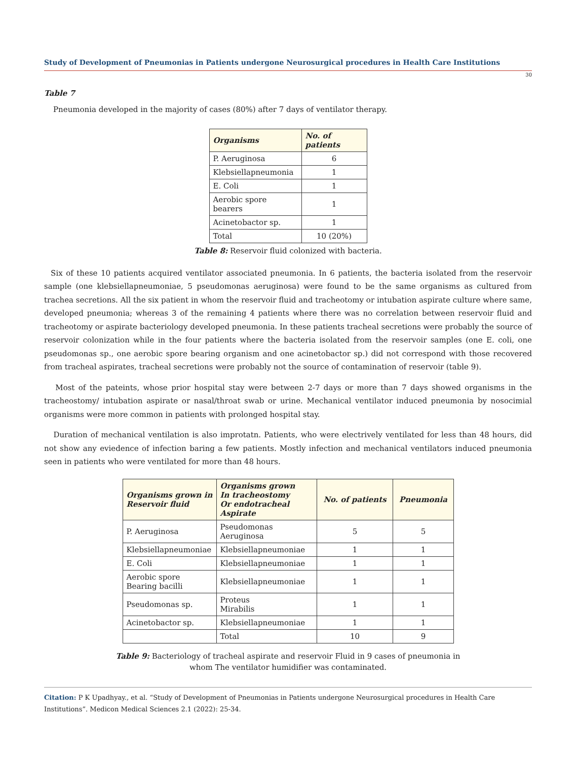Study of Development of Pneumonias in Patients undergone Neurosurgical procedures in Health Care Institutions
30
Table 7
Pneumonia developed in the majority of cases (80%) after 7 days of ventilator therapy.
| Organisms | No. of patients |
| --- | --- |
| P. Aeruginosa | 6 |
| Klebsiellapneumonia | 1 |
| E. Coli | 1 |
| Aerobic spore bearers | 1 |
| Acinetobactor sp. | 1 |
| Total | 10 (20%) |
Table 8: Reservoir fluid colonized with bacteria.
Six of these 10 patients acquired ventilator associated pneumonia. In 6 patients, the bacteria isolated from the reservoir sample (one klebsiellapneumoniae, 5 pseudomonas aeruginosa) were found to be the same organisms as cultured from trachea secretions. All the six patient in whom the reservoir fluid and tracheotomy or intubation aspirate culture where same, developed pneumonia; whereas 3 of the remaining 4 patients where there was no correlation between reservoir fluid and tracheotomy or aspirate bacteriology developed pneumonia. In these patients tracheal secretions were probably the source of reservoir colonization while in the four patients where the bacteria isolated from the reservoir samples (one E. coli, one pseudomonas sp., one aerobic spore bearing organism and one acinetobactor sp.) did not correspond with those recovered from tracheal aspirates, tracheal secretions were probably not the source of contamination of reservoir (table 9).
Most of the pateints, whose prior hospital stay were between 2-7 days or more than 7 days showed organisms in the tracheostomy/ intubation aspirate or nasal/throat swab or urine. Mechanical ventilator induced pneumonia by nosocimial organisms were more common in patients with prolonged hospital stay.
Duration of mechanical ventilation is also improtatn. Patients, who were electrively ventilated for less than 48 hours, did not show any eviedence of infection baring a few patients. Mostly infection and mechanical ventilators induced pneumonia seen in patients who were ventilated for more than 48 hours.
| Organisms grown in Reservoir fluid | Organisms grown In tracheostomy Or endotracheal Aspirate | No. of patients | Pneumonia |
| --- | --- | --- | --- |
| P. Aeruginosa | Pseudomonas Aeruginosa | 5 | 5 |
| Klebsiellapneumoniae | Klebsiellapneumoniae | 1 | 1 |
| E. Coli | Klebsiellapneumoniae | 1 | 1 |
| Aerobic spore Bearing bacilli | Klebsiellapneumoniae | 1 | 1 |
| Pseudomonas sp. | Proteus Mirabilis | 1 | 1 |
| Acinetobactor sp. | Klebsiellapneumoniae | 1 | 1 |
| | Total | 10 | 9 |
Table 9: Bacteriology of tracheal aspirate and reservoir Fluid in 9 cases of pneumonia in
whom The ventilator humidifier was contaminated.
Citation: P K Upadhyay., et al. “Study of Development of Pneumonias in Patients undergone Neurosurgical procedures in Health Care Institutions”. Medicon Medical Sciences 2.1 (2022): 25-34.